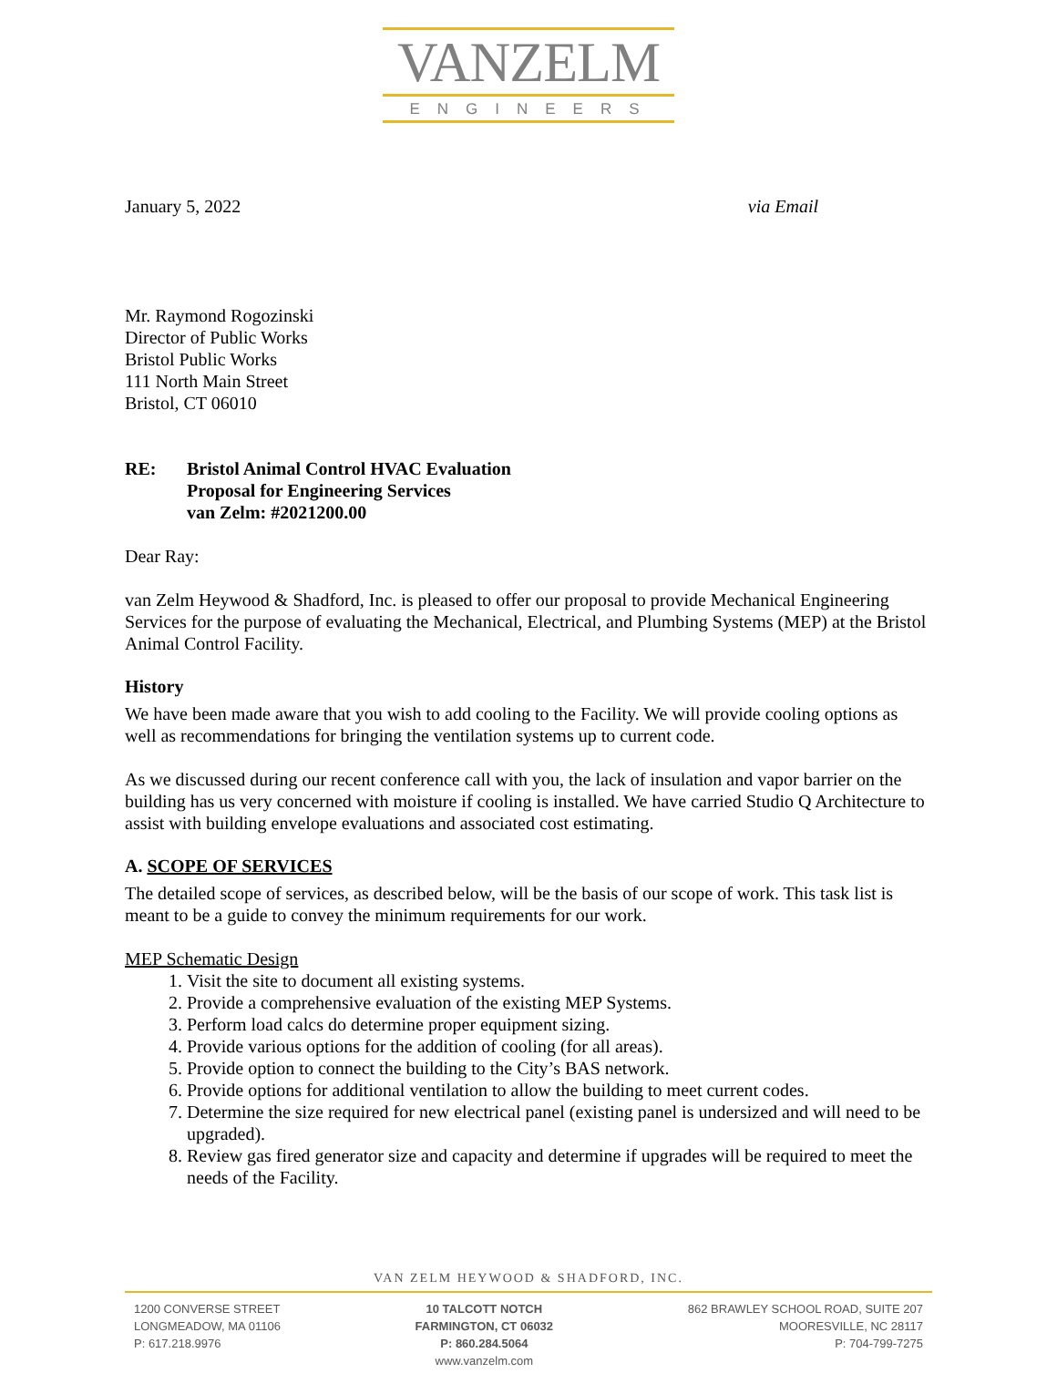VANZELM
ENGINEERS
January 5, 2022 via Email
Mr. Raymond Rogozinski
Director of Public Works
Bristol Public Works
111 North Main Street
Bristol, CT 06010
RE: Bristol Animal Control HVAC Evaluation
Proposal for Engineering Services
van Zelm: #2021200.00
Dear Ray:
van Zelm Heywood & Shadford, Inc. is pleased to offer our proposal to provide Mechanical Engineering Services for the purpose of evaluating the Mechanical, Electrical, and Plumbing Systems (MEP) at the Bristol Animal Control Facility.
History
We have been made aware that you wish to add cooling to the Facility. We will provide cooling options as well as recommendations for bringing the ventilation systems up to current code.
As we discussed during our recent conference call with you, the lack of insulation and vapor barrier on the building has us very concerned with moisture if cooling is installed. We have carried Studio Q Architecture to assist with building envelope evaluations and associated cost estimating.
A. SCOPE OF SERVICES
The detailed scope of services, as described below, will be the basis of our scope of work. This task list is meant to be a guide to convey the minimum requirements for our work.
MEP Schematic Design
1. Visit the site to document all existing systems.
2. Provide a comprehensive evaluation of the existing MEP Systems.
3. Perform load calcs do determine proper equipment sizing.
4. Provide various options for the addition of cooling (for all areas).
5. Provide option to connect the building to the City’s BAS network.
6. Provide options for additional ventilation to allow the building to meet current codes.
7. Determine the size required for new electrical panel (existing panel is undersized and will need to be upgraded).
8. Review gas fired generator size and capacity and determine if upgrades will be required to meet the needs of the Facility.
VAN ZELM HEYWOOD & SHADFORD, INC.
1200 CONVERSE STREET
LONGMEADOW, MA 01106
P: 617.218.9976
10 TALCOTT NOTCH
FARMINGTON, CT 06032
P: 860.284.5064
www.vanzelm.com
862 BRAWLEY SCHOOL ROAD, SUITE 207
MOORESVILLE, NC 28117
P: 704-799-7275